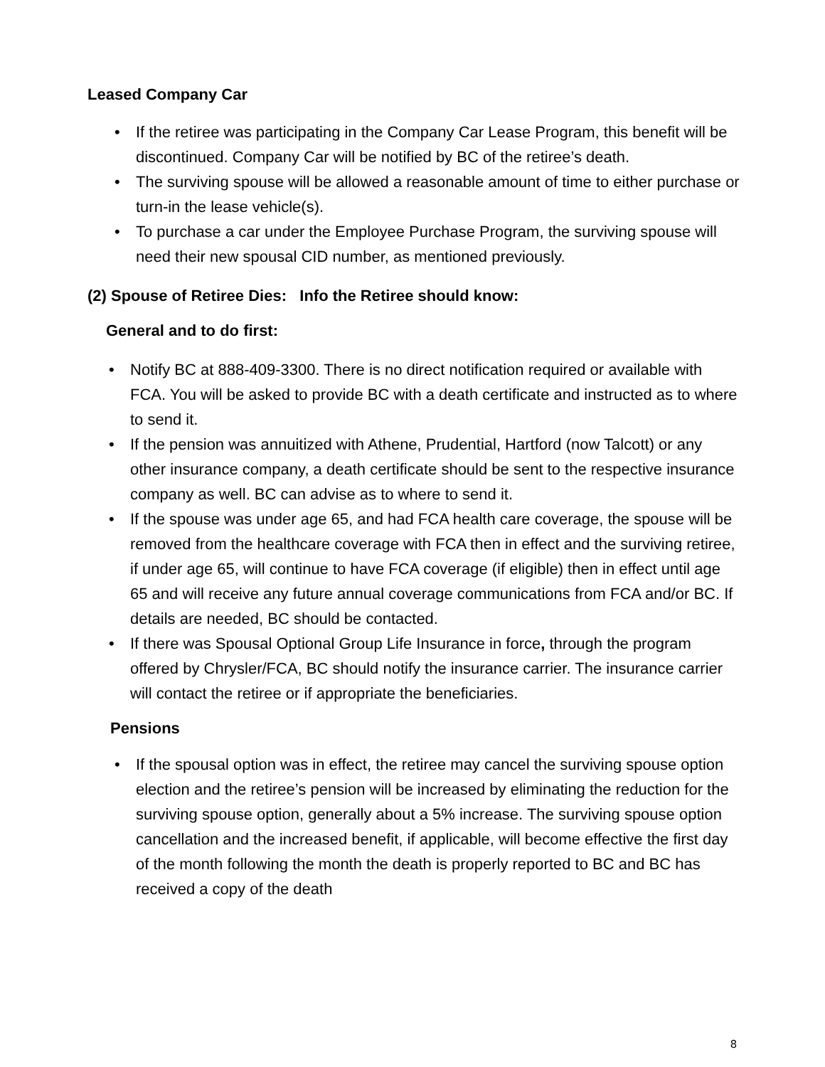Leased Company Car
• If the retiree was participating in the Company Car Lease Program, this benefit will be discontinued. Company Car will be notified by BC of the retiree’s death.
• The surviving spouse will be allowed a reasonable amount of time to either purchase or turn-in the lease vehicle(s).
• To purchase a car under the Employee Purchase Program, the surviving spouse will need their new spousal CID number, as mentioned previously.
(2) Spouse of Retiree Dies: Info the Retiree should know:
General and to do first:
• Notify BC at 888-409-3300. There is no direct notification required or available with FCA. You will be asked to provide BC with a death certificate and instructed as to where to send it.
• If the pension was annuitized with Athene, Prudential, Hartford (now Talcott) or any other insurance company, a death certificate should be sent to the respective insurance company as well. BC can advise as to where to send it.
• If the spouse was under age 65, and had FCA health care coverage, the spouse will be removed from the healthcare coverage with FCA then in effect and the surviving retiree, if under age 65, will continue to have FCA coverage (if eligible) then in effect until age 65 and will receive any future annual coverage communications from FCA and/or BC. If details are needed, BC should be contacted.
• If there was Spousal Optional Group Life Insurance in force, through the program offered by Chrysler/FCA, BC should notify the insurance carrier. The insurance carrier will contact the retiree or if appropriate the beneficiaries.
Pensions
• If the spousal option was in effect, the retiree may cancel the surviving spouse option election and the retiree’s pension will be increased by eliminating the reduction for the surviving spouse option, generally about a 5% increase. The surviving spouse option cancellation and the increased benefit, if applicable, will become effective the first day of the month following the month the death is properly reported to BC and BC has received a copy of the death
8